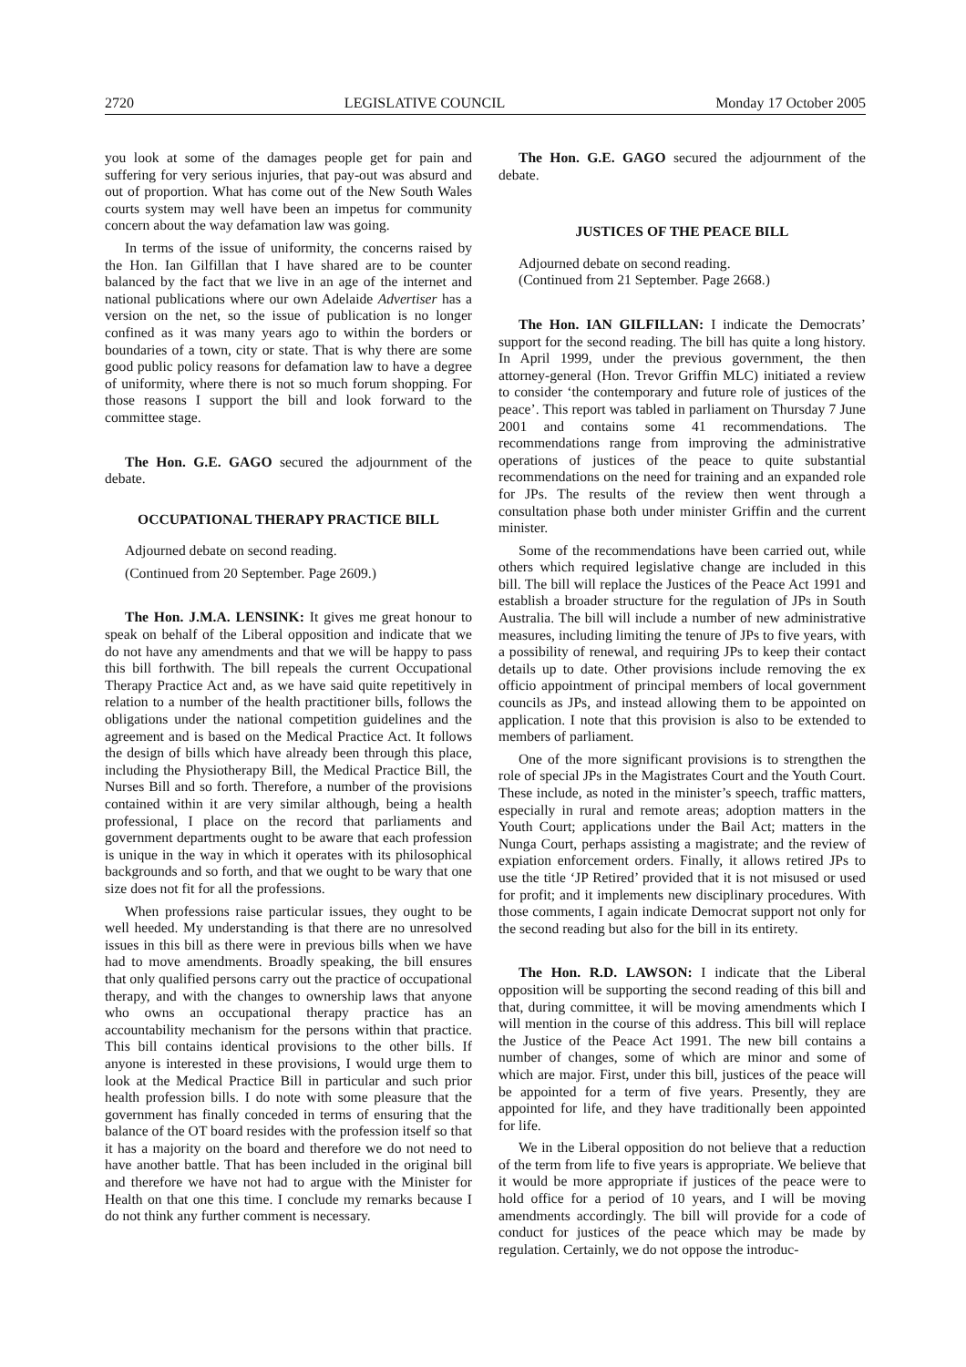2720 LEGISLATIVE COUNCIL Monday 17 October 2005
you look at some of the damages people get for pain and suffering for very serious injuries, that pay-out was absurd and out of proportion. What has come out of the New South Wales courts system may well have been an impetus for community concern about the way defamation law was going.
In terms of the issue of uniformity, the concerns raised by the Hon. Ian Gilfillan that I have shared are to be counter balanced by the fact that we live in an age of the internet and national publications where our own Adelaide Advertiser has a version on the net, so the issue of publication is no longer confined as it was many years ago to within the borders or boundaries of a town, city or state. That is why there are some good public policy reasons for defamation law to have a degree of uniformity, where there is not so much forum shopping. For those reasons I support the bill and look forward to the committee stage.
The Hon. G.E. GAGO secured the adjournment of the debate.
OCCUPATIONAL THERAPY PRACTICE BILL
Adjourned debate on second reading.
(Continued from 20 September. Page 2609.)
The Hon. J.M.A. LENSINK: It gives me great honour to speak on behalf of the Liberal opposition and indicate that we do not have any amendments and that we will be happy to pass this bill forthwith. The bill repeals the current Occupational Therapy Practice Act and, as we have said quite repetitively in relation to a number of the health practitioner bills, follows the obligations under the national competition guidelines and the agreement and is based on the Medical Practice Act. It follows the design of bills which have already been through this place, including the Physiotherapy Bill, the Medical Practice Bill, the Nurses Bill and so forth. Therefore, a number of the provisions contained within it are very similar although, being a health professional, I place on the record that parliaments and government departments ought to be aware that each profession is unique in the way in which it operates with its philosophical backgrounds and so forth, and that we ought to be wary that one size does not fit for all the professions.
When professions raise particular issues, they ought to be well heeded. My understanding is that there are no unresolved issues in this bill as there were in previous bills when we have had to move amendments. Broadly speaking, the bill ensures that only qualified persons carry out the practice of occupational therapy, and with the changes to ownership laws that anyone who owns an occupational therapy practice has an accountability mechanism for the persons within that practice. This bill contains identical provisions to the other bills. If anyone is interested in these provisions, I would urge them to look at the Medical Practice Bill in particular and such prior health profession bills. I do note with some pleasure that the government has finally conceded in terms of ensuring that the balance of the OT board resides with the profession itself so that it has a majority on the board and therefore we do not need to have another battle. That has been included in the original bill and therefore we have not had to argue with the Minister for Health on that one this time. I conclude my remarks because I do not think any further comment is necessary.
The Hon. G.E. GAGO secured the adjournment of the debate.
JUSTICES OF THE PEACE BILL
Adjourned debate on second reading.
(Continued from 21 September. Page 2668.)
The Hon. IAN GILFILLAN: I indicate the Democrats’ support for the second reading. The bill has quite a long history. In April 1999, under the previous government, the then attorney-general (Hon. Trevor Griffin MLC) initiated a review to consider ‘the contemporary and future role of justices of the peace’. This report was tabled in parliament on Thursday 7 June 2001 and contains some 41 recommendations. The recommendations range from improving the administrative operations of justices of the peace to quite substantial recommendations on the need for training and an expanded role for JPs. The results of the review then went through a consultation phase both under minister Griffin and the current minister.
Some of the recommendations have been carried out, while others which required legislative change are included in this bill. The bill will replace the Justices of the Peace Act 1991 and establish a broader structure for the regulation of JPs in South Australia. The bill will include a number of new administrative measures, including limiting the tenure of JPs to five years, with a possibility of renewal, and requiring JPs to keep their contact details up to date. Other provisions include removing the ex officio appointment of principal members of local government councils as JPs, and instead allowing them to be appointed on application. I note that this provision is also to be extended to members of parliament.
One of the more significant provisions is to strengthen the role of special JPs in the Magistrates Court and the Youth Court. These include, as noted in the minister’s speech, traffic matters, especially in rural and remote areas; adoption matters in the Youth Court; applications under the Bail Act; matters in the Nunga Court, perhaps assisting a magistrate; and the review of expiation enforcement orders. Finally, it allows retired JPs to use the title ‘JP Retired’ provided that it is not misused or used for profit; and it implements new disciplinary procedures. With those comments, I again indicate Democrat support not only for the second reading but also for the bill in its entirety.
The Hon. R.D. LAWSON: I indicate that the Liberal opposition will be supporting the second reading of this bill and that, during committee, it will be moving amendments which I will mention in the course of this address. This bill will replace the Justice of the Peace Act 1991. The new bill contains a number of changes, some of which are minor and some of which are major. First, under this bill, justices of the peace will be appointed for a term of five years. Presently, they are appointed for life, and they have traditionally been appointed for life.
We in the Liberal opposition do not believe that a reduction of the term from life to five years is appropriate. We believe that it would be more appropriate if justices of the peace were to hold office for a period of 10 years, and I will be moving amendments accordingly. The bill will provide for a code of conduct for justices of the peace which may be made by regulation. Certainly, we do not oppose the introduc-